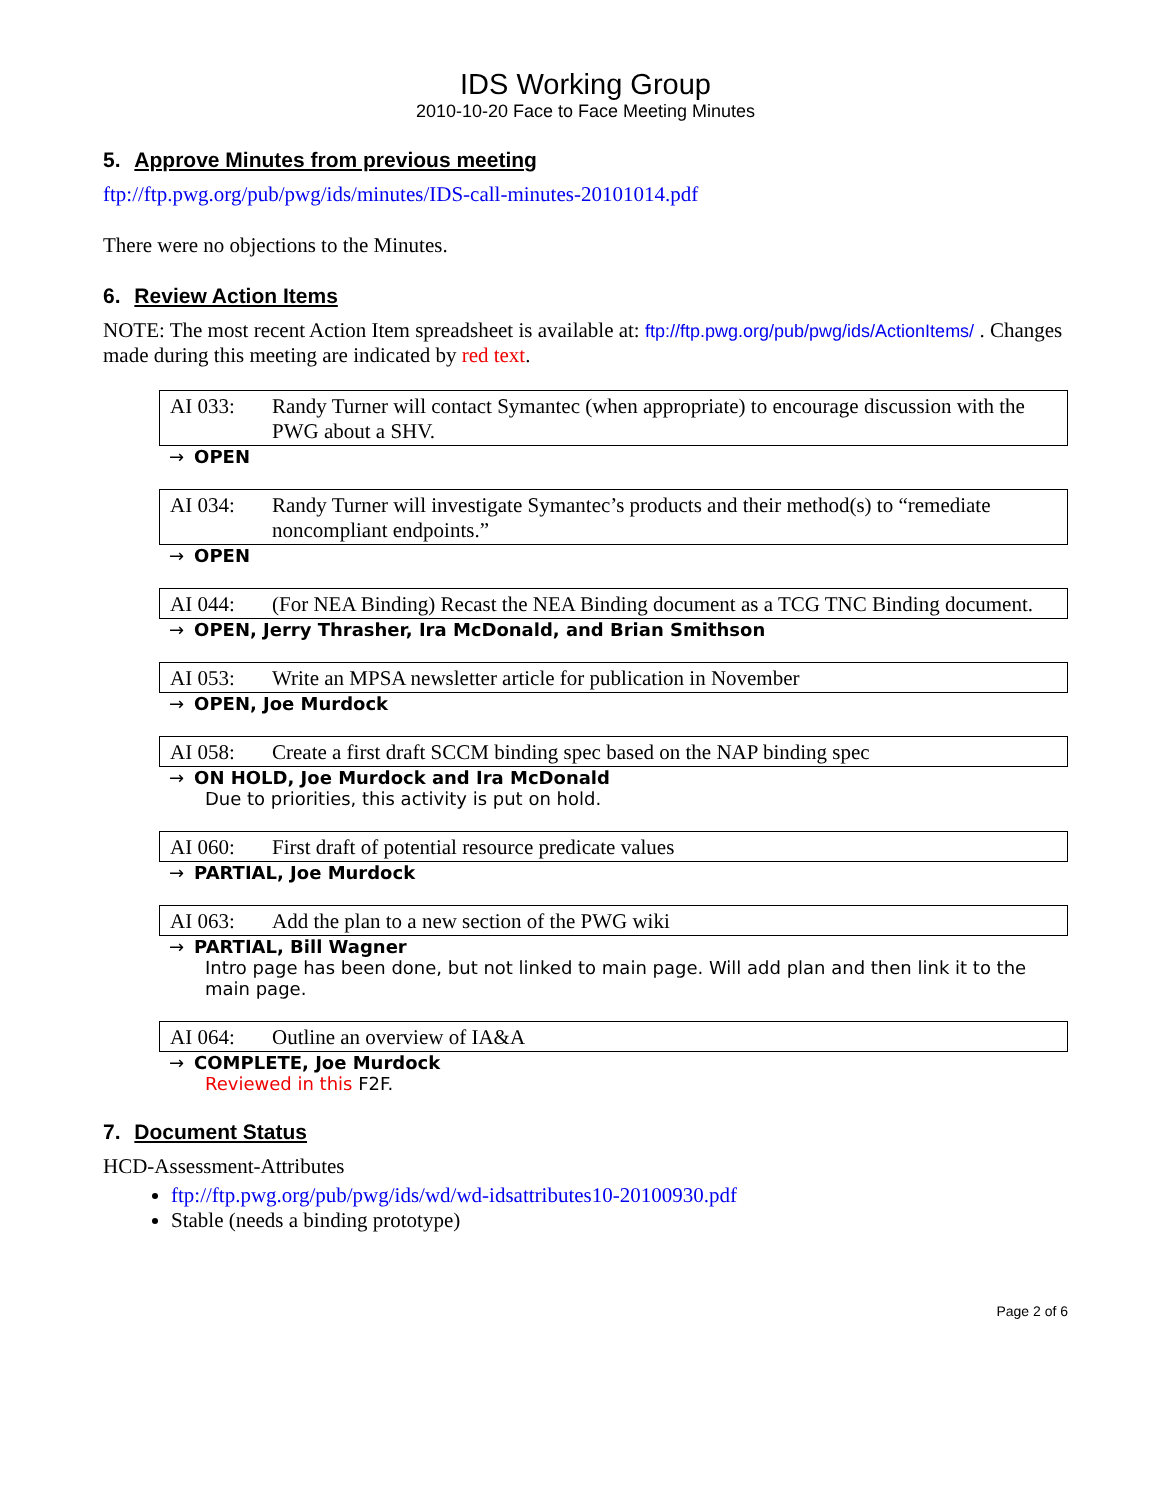IDS Working Group
2010-10-20 Face to Face Meeting Minutes
5. Approve Minutes from previous meeting
ftp://ftp.pwg.org/pub/pwg/ids/minutes/IDS-call-minutes-20101014.pdf
There were no objections to the Minutes.
6. Review Action Items
NOTE: The most recent Action Item spreadsheet is available at: ftp://ftp.pwg.org/pub/pwg/ids/ActionItems/ . Changes made during this meeting are indicated by red text.
| AI 033: | Randy Turner will contact Symantec (when appropriate) to encourage discussion with the PWG about a SHV. |
→ OPEN
| AI 034: | Randy Turner will investigate Symantec’s products and their method(s) to “remediate noncompliant endpoints.” |
→ OPEN
| AI 044: | (For NEA Binding) Recast the NEA Binding document as a TCG TNC Binding document. |
→ OPEN, Jerry Thrasher, Ira McDonald, and Brian Smithson
| AI 053: | Write an MPSA newsletter article for publication in November |
→ OPEN, Joe Murdock
| AI 058: | Create a first draft SCCM binding spec based on the NAP binding spec |
→ ON HOLD, Joe Murdock and Ira McDonald
Due to priorities, this activity is put on hold.
| AI 060: | First draft of potential resource predicate values |
→ PARTIAL, Joe Murdock
| AI 063: | Add the plan to a new section of the PWG wiki |
→ PARTIAL, Bill Wagner
Intro page has been done, but not linked to main page. Will add plan and then link it to the main page.
| AI 064: | Outline an overview of IA&A |
→ COMPLETE, Joe Murdock
Reviewed in this F2F.
7. Document Status
HCD-Assessment-Attributes
ftp://ftp.pwg.org/pub/pwg/ids/wd/wd-idsattributes10-20100930.pdf
Stable (needs a binding prototype)
Page 2 of 6